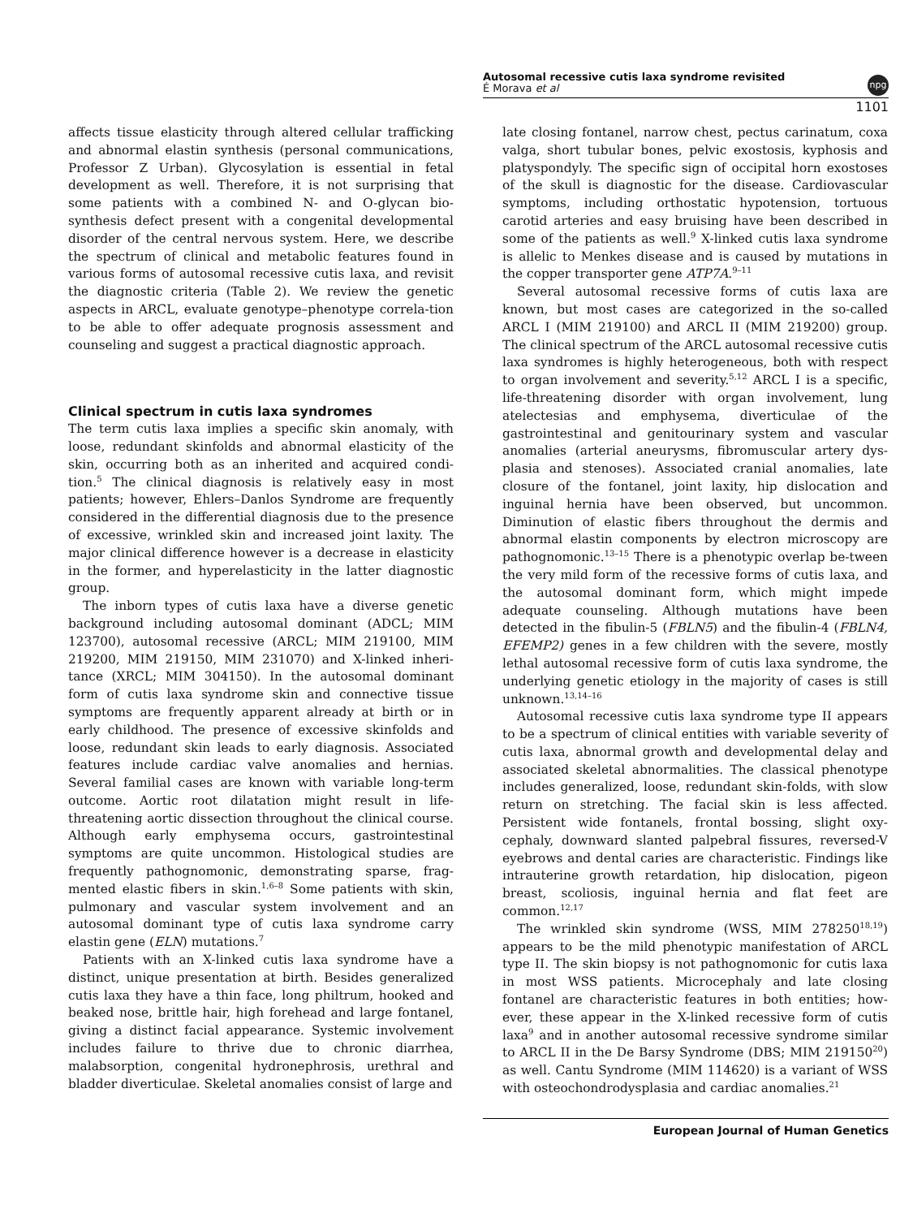Autosomal recessive cutis laxa syndrome revisited
É Morava et al
npg
1101
affects tissue elasticity through altered cellular trafficking and abnormal elastin synthesis (personal communications, Professor Z Urban). Glycosylation is essential in fetal development as well. Therefore, it is not surprising that some patients with a combined N- and O-glycan bio-synthesis defect present with a congenital developmental disorder of the central nervous system. Here, we describe the spectrum of clinical and metabolic features found in various forms of autosomal recessive cutis laxa, and revisit the diagnostic criteria (Table 2). We review the genetic aspects in ARCL, evaluate genotype–phenotype correla-tion to be able to offer adequate prognosis assessment and counseling and suggest a practical diagnostic approach.
Clinical spectrum in cutis laxa syndromes
The term cutis laxa implies a specific skin anomaly, with loose, redundant skinfolds and abnormal elasticity of the skin, occurring both as an inherited and acquired condi-tion.<sup>5</sup> The clinical diagnosis is relatively easy in most patients; however, Ehlers–Danlos Syndrome are frequently considered in the differential diagnosis due to the presence of excessive, wrinkled skin and increased joint laxity. The major clinical difference however is a decrease in elasticity in the former, and hyperelasticity in the latter diagnostic group.
The inborn types of cutis laxa have a diverse genetic background including autosomal dominant (ADCL; MIM 123700), autosomal recessive (ARCL; MIM 219100, MIM 219200, MIM 219150, MIM 231070) and X-linked inheri-tance (XRCL; MIM 304150). In the autosomal dominant form of cutis laxa syndrome skin and connective tissue symptoms are frequently apparent already at birth or in early childhood. The presence of excessive skinfolds and loose, redundant skin leads to early diagnosis. Associated features include cardiac valve anomalies and hernias. Several familial cases are known with variable long-term outcome. Aortic root dilatation might result in life-threatening aortic dissection throughout the clinical course. Although early emphysema occurs, gastrointestinal symptoms are quite uncommon. Histological studies are frequently pathognomonic, demonstrating sparse, frag-mented elastic fibers in skin.<sup>1,6–8</sup> Some patients with skin, pulmonary and vascular system involvement and an autosomal dominant type of cutis laxa syndrome carry elastin gene (ELN) mutations.<sup>7</sup>
Patients with an X-linked cutis laxa syndrome have a distinct, unique presentation at birth. Besides generalized cutis laxa they have a thin face, long philtrum, hooked and beaked nose, brittle hair, high forehead and large fontanel, giving a distinct facial appearance. Systemic involvement includes failure to thrive due to chronic diarrhea, malabsorption, congenital hydronephrosis, urethral and bladder diverticulae. Skeletal anomalies consist of large and
late closing fontanel, narrow chest, pectus carinatum, coxa valga, short tubular bones, pelvic exostosis, kyphosis and platyspondyly. The specific sign of occipital horn exostoses of the skull is diagnostic for the disease. Cardiovascular symptoms, including orthostatic hypotension, tortuous carotid arteries and easy bruising have been described in some of the patients as well.<sup>9</sup> X-linked cutis laxa syndrome is allelic to Menkes disease and is caused by mutations in the copper transporter gene ATP7A.<sup>9–11</sup>
Several autosomal recessive forms of cutis laxa are known, but most cases are categorized in the so-called ARCL I (MIM 219100) and ARCL II (MIM 219200) group. The clinical spectrum of the ARCL autosomal recessive cutis laxa syndromes is highly heterogeneous, both with respect to organ involvement and severity.<sup>5,12</sup> ARCL I is a specific, life-threatening disorder with organ involvement, lung atelectesias and emphysema, diverticulae of the gastrointestinal and genitourinary system and vascular anomalies (arterial aneurysms, fibromuscular artery dys-plasia and stenoses). Associated cranial anomalies, late closure of the fontanel, joint laxity, hip dislocation and inguinal hernia have been observed, but uncommon. Diminution of elastic fibers throughout the dermis and abnormal elastin components by electron microscopy are pathognomonic.<sup>13–15</sup> There is a phenotypic overlap be-tween the very mild form of the recessive forms of cutis laxa, and the autosomal dominant form, which might impede adequate counseling. Although mutations have been detected in the fibulin-5 (FBLN5) and the fibulin-4 (FBLN4, EFEMP2) genes in a few children with the severe, mostly lethal autosomal recessive form of cutis laxa syndrome, the underlying genetic etiology in the majority of cases is still unknown.<sup>13,14–16</sup>
Autosomal recessive cutis laxa syndrome type II appears to be a spectrum of clinical entities with variable severity of cutis laxa, abnormal growth and developmental delay and associated skeletal abnormalities. The classical phenotype includes generalized, loose, redundant skin-folds, with slow return on stretching. The facial skin is less affected. Persistent wide fontanels, frontal bossing, slight oxy-cephaly, downward slanted palpebral fissures, reversed-V eyebrows and dental caries are characteristic. Findings like intrauterine growth retardation, hip dislocation, pigeon breast, scoliosis, inguinal hernia and flat feet are common.<sup>12,17</sup>
The wrinkled skin syndrome (WSS, MIM 278250<sup>18,19</sup>) appears to be the mild phenotypic manifestation of ARCL type II. The skin biopsy is not pathognomonic for cutis laxa in most WSS patients. Microcephaly and late closing fontanel are characteristic features in both entities; how-ever, these appear in the X-linked recessive form of cutis laxa<sup>9</sup> and in another autosomal recessive syndrome similar to ARCL II in the De Barsy Syndrome (DBS; MIM 219150<sup>20</sup>) as well. Cantu Syndrome (MIM 114620) is a variant of WSS with osteochondrodysplasia and cardiac anomalies.<sup>21</sup>
European Journal of Human Genetics